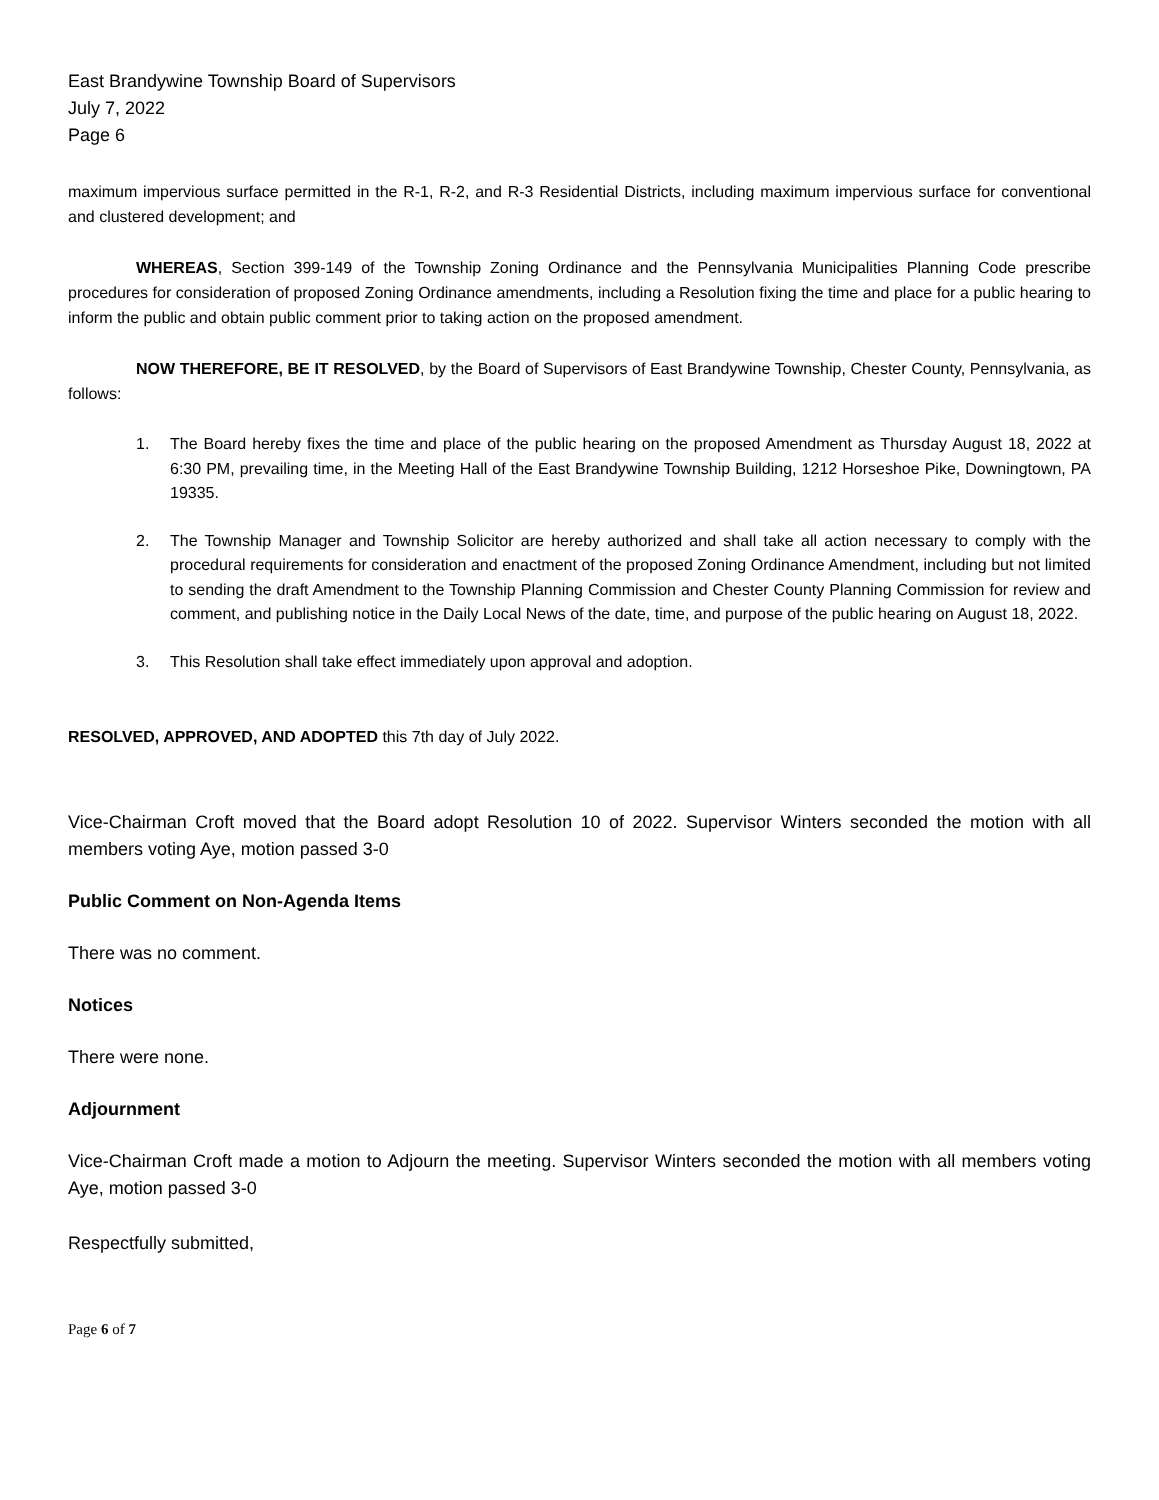East Brandywine Township Board of Supervisors
July 7, 2022
Page 6
maximum impervious surface permitted in the R-1, R-2, and R-3 Residential Districts, including maximum impervious surface for conventional and clustered development; and
WHEREAS, Section 399-149 of the Township Zoning Ordinance and the Pennsylvania Municipalities Planning Code prescribe procedures for consideration of proposed Zoning Ordinance amendments, including a Resolution fixing the time and place for a public hearing to inform the public and obtain public comment prior to taking action on the proposed amendment.
NOW THEREFORE, BE IT RESOLVED, by the Board of Supervisors of East Brandywine Township, Chester County, Pennsylvania, as follows:
1. The Board hereby fixes the time and place of the public hearing on the proposed Amendment as Thursday August 18, 2022 at 6:30 PM, prevailing time, in the Meeting Hall of the East Brandywine Township Building, 1212 Horseshoe Pike, Downingtown, PA 19335.
2. The Township Manager and Township Solicitor are hereby authorized and shall take all action necessary to comply with the procedural requirements for consideration and enactment of the proposed Zoning Ordinance Amendment, including but not limited to sending the draft Amendment to the Township Planning Commission and Chester County Planning Commission for review and comment, and publishing notice in the Daily Local News of the date, time, and purpose of the public hearing on August 18, 2022.
3. This Resolution shall take effect immediately upon approval and adoption.
RESOLVED, APPROVED, AND ADOPTED this 7th day of July 2022.
Vice-Chairman Croft moved that the Board adopt Resolution 10 of 2022. Supervisor Winters seconded the motion with all members voting Aye, motion passed 3-0
Public Comment on Non-Agenda Items
There was no comment.
Notices
There were none.
Adjournment
Vice-Chairman Croft made a motion to Adjourn the meeting. Supervisor Winters seconded the motion with all members voting Aye, motion passed 3-0
Respectfully submitted,
Page 6 of 7